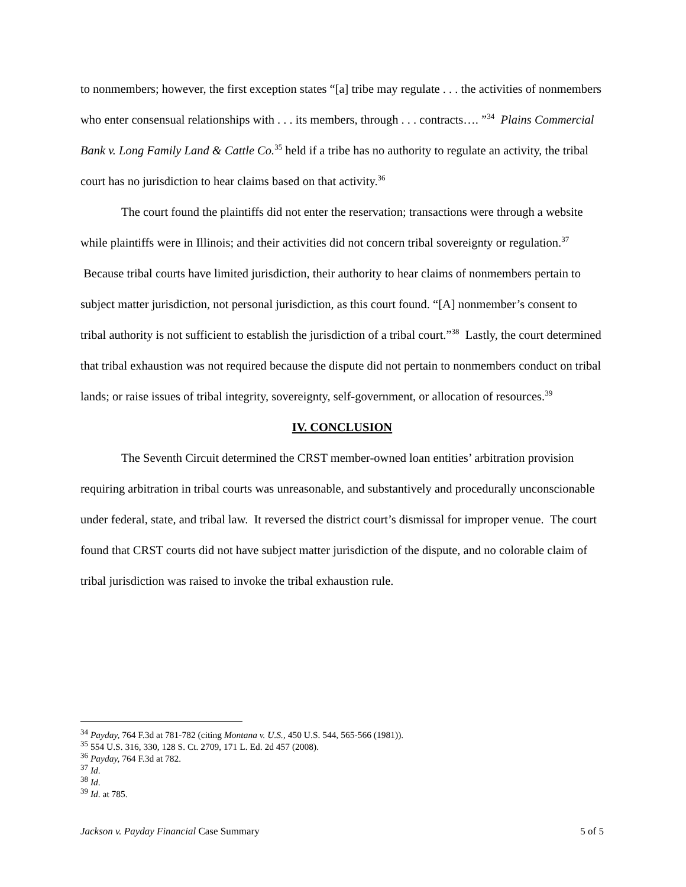to nonmembers; however, the first exception states “[a] tribe may regulate . . . the activities of nonmembers who enter consensual relationships with . . . its members, through . . . contracts…. ”<sup>34</sup> Plains Commercial Bank v. Long Family Land & Cattle Co.<sup>35</sup> held if a tribe has no authority to regulate an activity, the tribal court has no jurisdiction to hear claims based on that activity.<sup>36</sup>
The court found the plaintiffs did not enter the reservation; transactions were through a website while plaintiffs were in Illinois; and their activities did not concern tribal sovereignty or regulation.<sup>37</sup> Because tribal courts have limited jurisdiction, their authority to hear claims of nonmembers pertain to subject matter jurisdiction, not personal jurisdiction, as this court found. “[A] nonmember’s consent to tribal authority is not sufficient to establish the jurisdiction of a tribal court.”<sup>38</sup> Lastly, the court determined that tribal exhaustion was not required because the dispute did not pertain to nonmembers conduct on tribal lands; or raise issues of tribal integrity, sovereignty, self-government, or allocation of resources.<sup>39</sup>
IV. CONCLUSION
The Seventh Circuit determined the CRST member-owned loan entities’ arbitration provision requiring arbitration in tribal courts was unreasonable, and substantively and procedurally unconscionable under federal, state, and tribal law. It reversed the district court’s dismissal for improper venue. The court found that CRST courts did not have subject matter jurisdiction of the dispute, and no colorable claim of tribal jurisdiction was raised to invoke the tribal exhaustion rule.
<sup>34</sup> Payday, 764 F.3d at 781-782 (citing Montana v. U.S., 450 U.S. 544, 565-566 (1981)).
<sup>35</sup> 554 U.S. 316, 330, 128 S. Ct. 2709, 171 L. Ed. 2d 457 (2008).
<sup>36</sup> Payday, 764 F.3d at 782.
<sup>37</sup> Id.
<sup>38</sup> Id.
<sup>39</sup> Id. at 785.
Jackson v. Payday Financial Case Summary 5 of 5